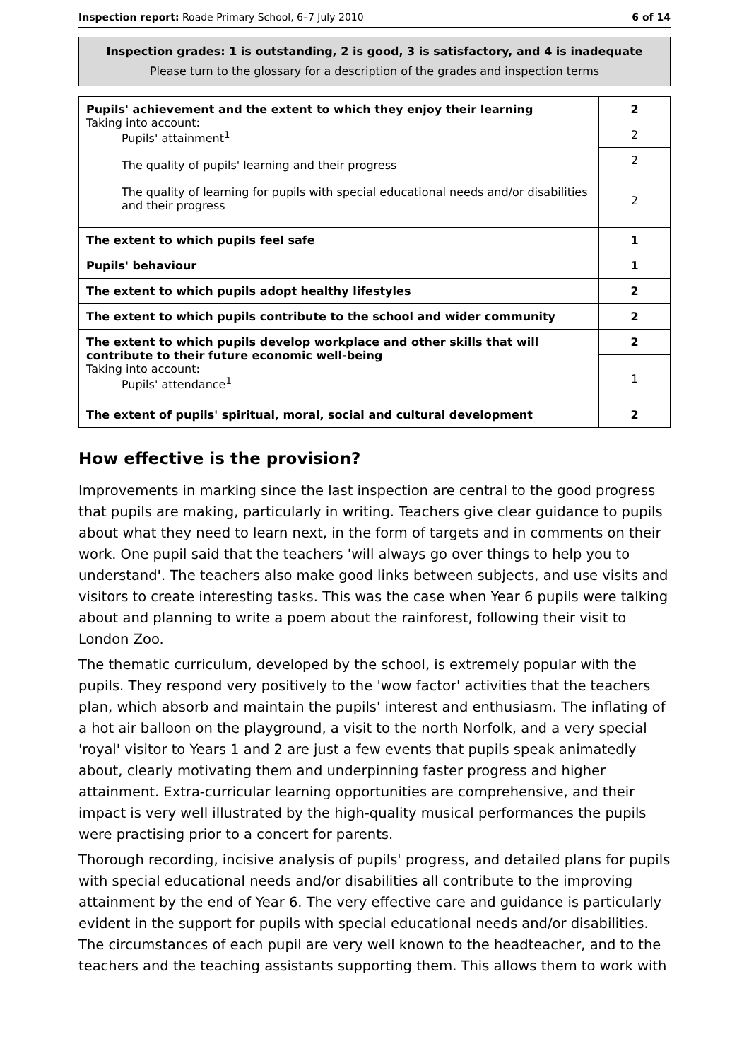Inspection report: Roade Primary School, 6–7 July 2010 6 of 14
Inspection grades: 1 is outstanding, 2 is good, 3 is satisfactory, and 4 is inadequate
Please turn to the glossary for a description of the grades and inspection terms
| Pupils' achievement and the extent to which they enjoy their learning Taking into account: Pupils' attainment<sup>1</sup> The quality of pupils' learning and their progress The quality of learning for pupils with special educational needs and/or disabilities and their progress | 2 |
| | 2 |
| | 2 |
| | 2 |
| The extent to which pupils feel safe | 1 |
| Pupils' behaviour | 1 |
| The extent to which pupils adopt healthy lifestyles | 2 |
| The extent to which pupils contribute to the school and wider community | 2 |
| The extent to which pupils develop workplace and other skills that will contribute to their future economic well-being Taking into account: Pupils' attendance<sup>1</sup> | 2 |
| | 1 |
| The extent of pupils' spiritual, moral, social and cultural development | 2 |
How effective is the provision?
Improvements in marking since the last inspection are central to the good progress that pupils are making, particularly in writing. Teachers give clear guidance to pupils about what they need to learn next, in the form of targets and in comments on their work. One pupil said that the teachers 'will always go over things to help you to understand'. The teachers also make good links between subjects, and use visits and visitors to create interesting tasks. This was the case when Year 6 pupils were talking about and planning to write a poem about the rainforest, following their visit to London Zoo.
The thematic curriculum, developed by the school, is extremely popular with the pupils. They respond very positively to the 'wow factor' activities that the teachers plan, which absorb and maintain the pupils' interest and enthusiasm. The inflating of a hot air balloon on the playground, a visit to the north Norfolk, and a very special 'royal' visitor to Years 1 and 2 are just a few events that pupils speak animatedly about, clearly motivating them and underpinning faster progress and higher attainment. Extra-curricular learning opportunities are comprehensive, and their impact is very well illustrated by the high-quality musical performances the pupils were practising prior to a concert for parents.
Thorough recording, incisive analysis of pupils' progress, and detailed plans for pupils with special educational needs and/or disabilities all contribute to the improving attainment by the end of Year 6. The very effective care and guidance is particularly evident in the support for pupils with special educational needs and/or disabilities. The circumstances of each pupil are very well known to the headteacher, and to the teachers and the teaching assistants supporting them. This allows them to work with